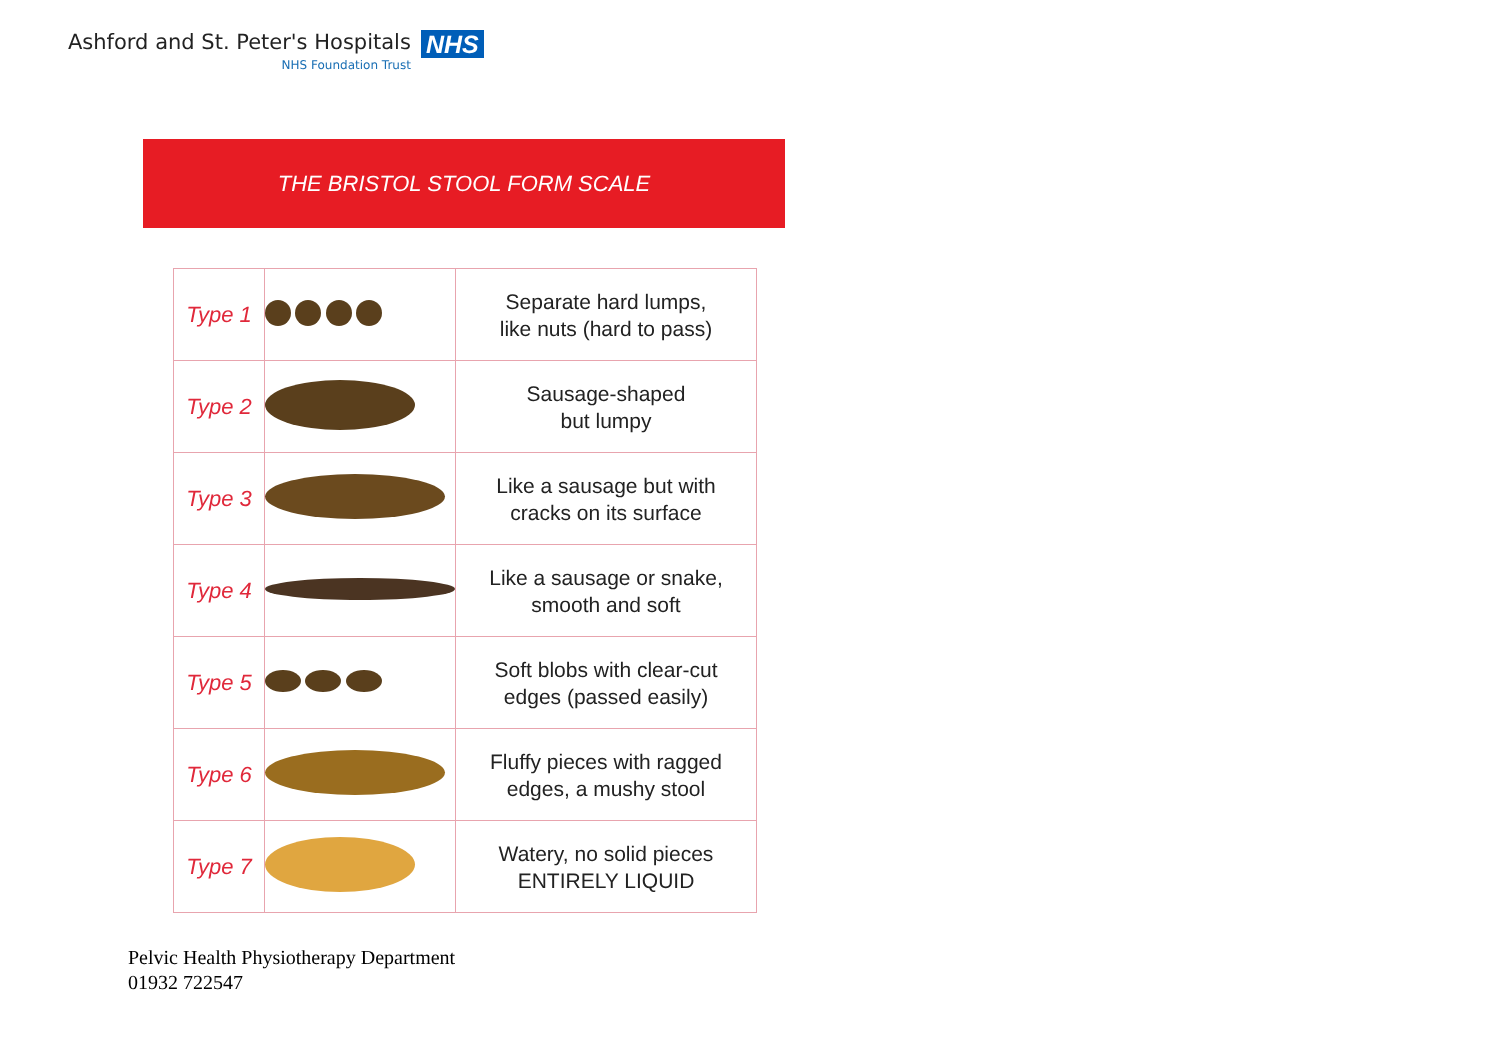Ashford and St. Peter's Hospitals
NHS Foundation Trust
NHS
THE BRISTOL STOOL FORM SCALE
| Type 1 | | Separate hard lumps, like nuts (hard to pass) |
| Type 2 | | Sausage-shaped but lumpy |
| Type 3 | | Like a sausage but with cracks on its surface |
| Type 4 | | Like a sausage or snake, smooth and soft |
| Type 5 | | Soft blobs with clear-cut edges (passed easily) |
| Type 6 | | Fluffy pieces with ragged edges, a mushy stool |
| Type 7 | | Watery, no solid pieces ENTIRELY LIQUID |
Pelvic Health Physiotherapy Department
01932 722547